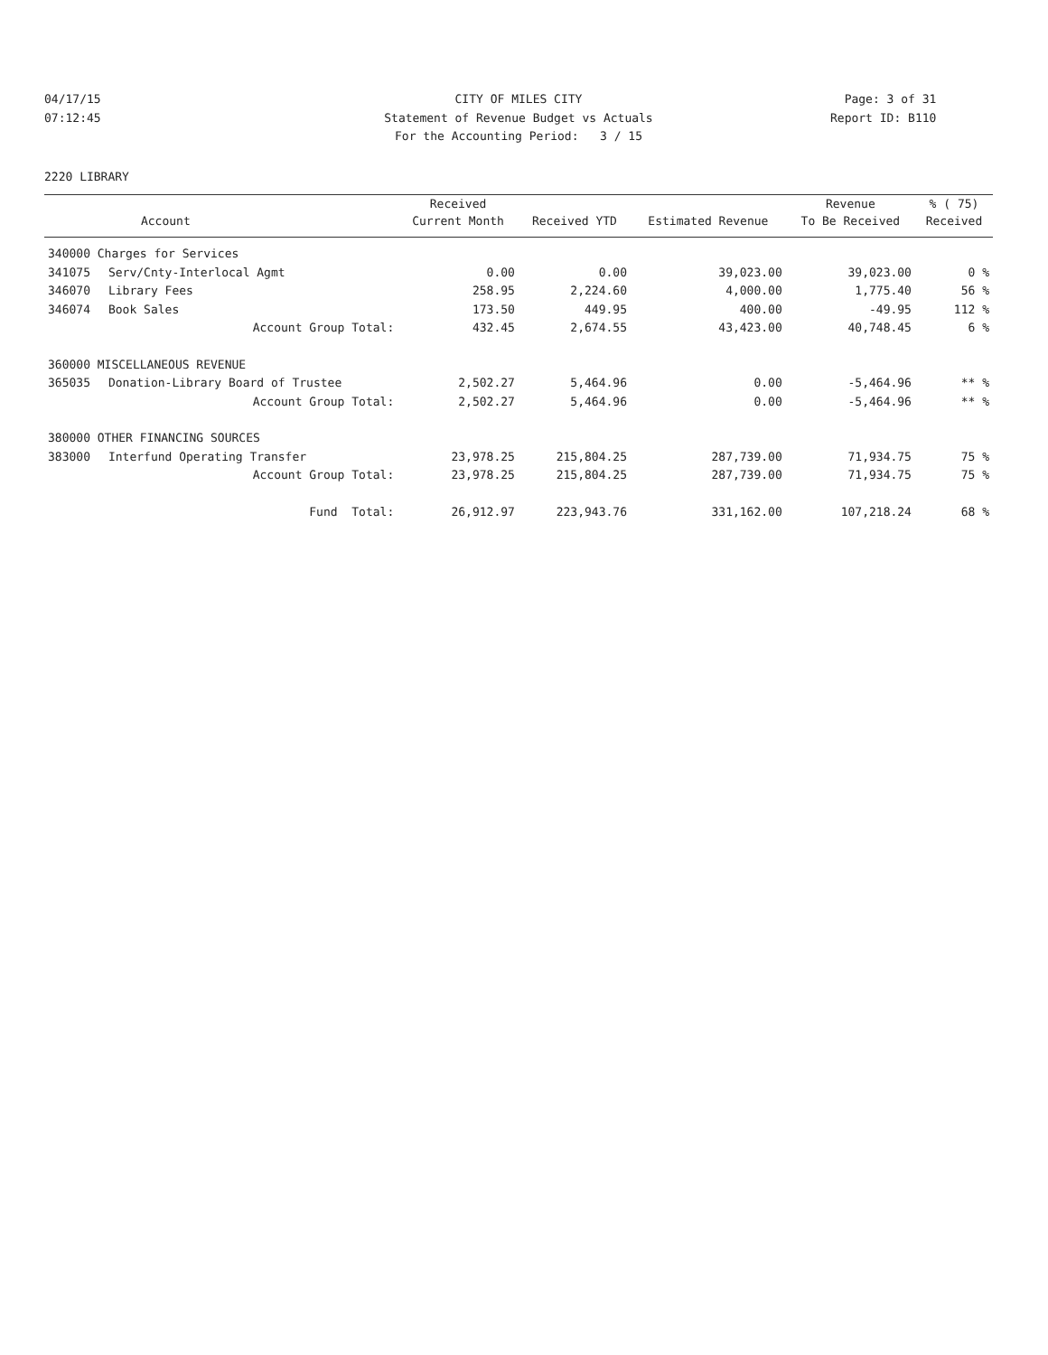04/17/15 CITY OF MILES CITY Page: 3 of 31
07:12:45 Statement of Revenue Budget vs Actuals Report ID: B110
For the Accounting Period: 3 / 15
2220 LIBRARY
| | | Received | | | Revenue | % ( 75) |
| --- | --- | --- | --- | --- | --- | --- |
| | Account | Current Month | Received YTD | Estimated Revenue | To Be Received | Received |
| 340000 Charges for Services | | | | | | |
| 341075 | Serv/Cnty-Interlocal Agmt | 0.00 | 0.00 | 39,023.00 | 39,023.00 | 0 % |
| 346070 | Library Fees | 258.95 | 2,224.60 | 4,000.00 | 1,775.40 | 56 % |
| 346074 | Book Sales | 173.50 | 449.95 | 400.00 | -49.95 | 112 % |
| | Account Group Total: | 432.45 | 2,674.55 | 43,423.00 | 40,748.45 | 6 % |
| 360000 MISCELLANEOUS REVENUE | | | | | | |
| 365035 | Donation-Library Board of Trustee | 2,502.27 | 5,464.96 | 0.00 | -5,464.96 | ** % |
| | Account Group Total: | 2,502.27 | 5,464.96 | 0.00 | -5,464.96 | ** % |
| 380000 OTHER FINANCING SOURCES | | | | | | |
| 383000 | Interfund Operating Transfer | 23,978.25 | 215,804.25 | 287,739.00 | 71,934.75 | 75 % |
| | Account Group Total: | 23,978.25 | 215,804.25 | 287,739.00 | 71,934.75 | 75 % |
| | Fund Total: | 26,912.97 | 223,943.76 | 331,162.00 | 107,218.24 | 68 % |